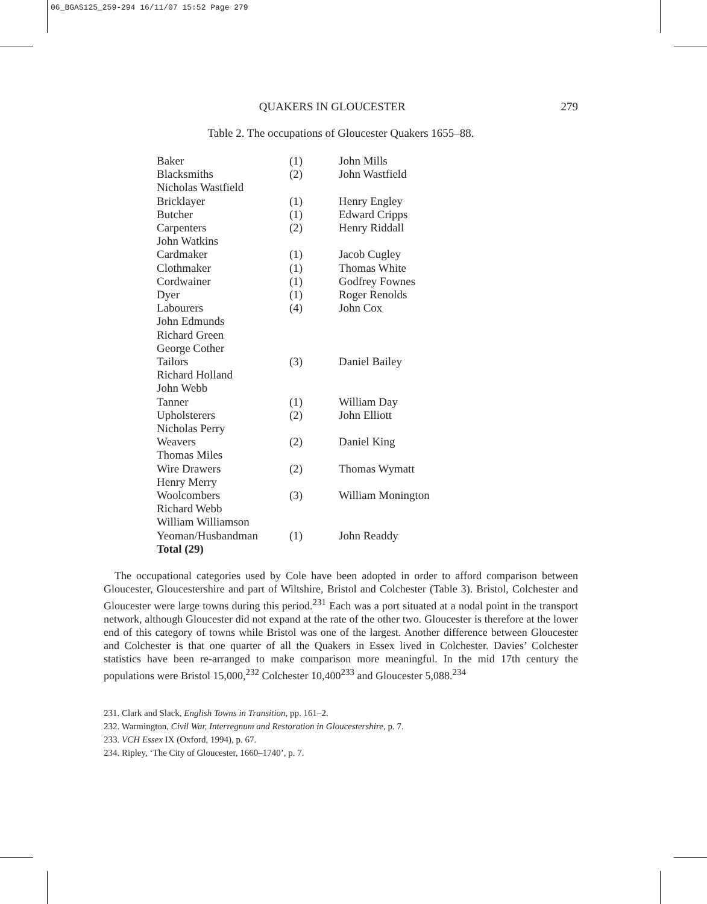06_BGAS125_259-294 16/11/07 15:52 Page 279
QUAKERS IN GLOUCESTER 279
Table 2. The occupations of Gloucester Quakers 1655–88.
| Baker | (1) | John Mills |
| Blacksmiths | (2) | John Wastfield |
| Nicholas Wastfield | | |
| Bricklayer | (1) | Henry Engley |
| Butcher | (1) | Edward Cripps |
| Carpenters | (2) | Henry Riddall |
| John Watkins | | |
| Cardmaker | (1) | Jacob Cugley |
| Clothmaker | (1) | Thomas White |
| Cordwainer | (1) | Godfrey Fownes |
| Dyer | (1) | Roger Renolds |
| Labourers | (4) | John Cox |
| John Edmunds | | |
| Richard Green | | |
| George Cother | | |
| Tailors | (3) | Daniel Bailey |
| Richard Holland | | |
| John Webb | | |
| Tanner | (1) | William Day |
| Upholsterers | (2) | John Elliott |
| Nicholas Perry | | |
| Weavers | (2) | Daniel King |
| Thomas Miles | | |
| Wire Drawers | (2) | Thomas Wymatt |
| Henry Merry | | |
| Woolcombers | (3) | William Monington |
| Richard Webb | | |
| William Williamson | | |
| Yeoman/Husbandman | (1) | John Readdy |
| Total (29) | | |
The occupational categories used by Cole have been adopted in order to afford comparison between Gloucester, Gloucestershire and part of Wiltshire, Bristol and Colchester (Table 3). Bristol, Colchester and Gloucester were large towns during this period.<sup>231</sup> Each was a port situated at a nodal point in the transport network, although Gloucester did not expand at the rate of the other two. Gloucester is therefore at the lower end of this category of towns while Bristol was one of the largest. Another difference between Gloucester and Colchester is that one quarter of all the Quakers in Essex lived in Colchester. Davies’ Colchester statistics have been re-arranged to make comparison more meaningful. In the mid 17th century the populations were Bristol 15,000,<sup>232</sup> Colchester 10,400<sup>233</sup> and Gloucester 5,088.<sup>234</sup>
231. Clark and Slack, English Towns in Transition, pp. 161–2.
232. Warmington, Civil War, Interregnum and Restoration in Gloucestershire, p. 7.
233. VCH Essex IX (Oxford, 1994), p. 67.
234. Ripley, ‘The City of Gloucester, 1660–1740’, p. 7.